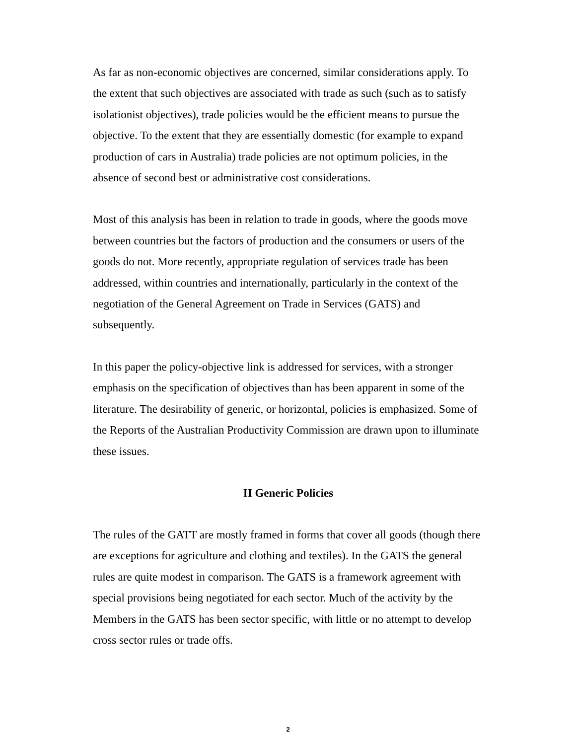As far as non-economic objectives are concerned, similar considerations apply. To the extent that such objectives are associated with trade as such (such as to satisfy isolationist objectives), trade policies would be the efficient means to pursue the objective. To the extent that they are essentially domestic (for example to expand production of cars in Australia) trade policies are not optimum policies, in the absence of second best or administrative cost considerations.
Most of this analysis has been in relation to trade in goods, where the goods move between countries but the factors of production and the consumers or users of the goods do not. More recently, appropriate regulation of services trade has been addressed, within countries and internationally, particularly in the context of the negotiation of the General Agreement on Trade in Services (GATS) and subsequently.
In this paper the policy-objective link is addressed for services, with a stronger emphasis on the specification of objectives than has been apparent in some of the literature. The desirability of generic, or horizontal, policies is emphasized. Some of the Reports of the Australian Productivity Commission are drawn upon to illuminate these issues.
II Generic Policies
The rules of the GATT are mostly framed in forms that cover all goods (though there are exceptions for agriculture and clothing and textiles). In the GATS the general rules are quite modest in comparison. The GATS is a framework agreement with special provisions being negotiated for each sector. Much of the activity by the Members in the GATS has been sector specific, with little or no attempt to develop cross sector rules or trade offs.
2